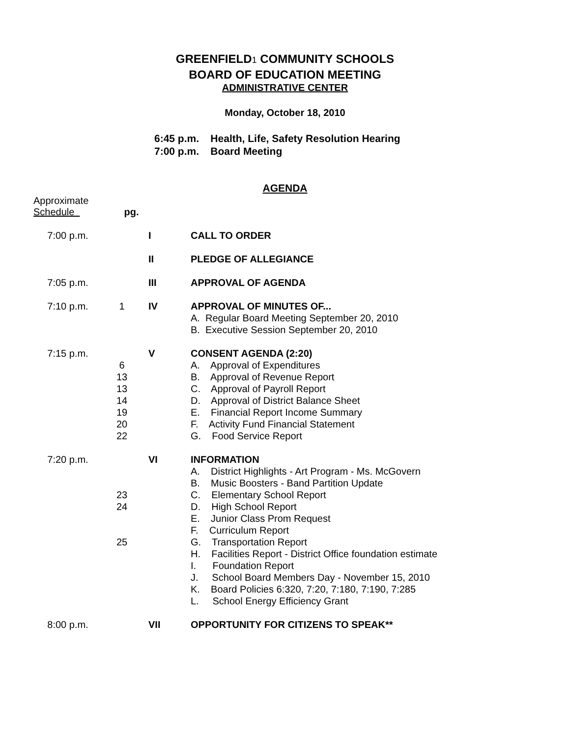GREENFIELD1 COMMUNITY SCHOOLS
BOARD OF EDUCATION MEETING
ADMINISTRATIVE CENTER
Monday, October 18, 2010
6:45 p.m. Health, Life, Safety Resolution Hearing
7:00 p.m. Board Meeting
AGENDA
Approximate
Schedule pg.
| 7:00 p.m. | | I | CALL TO ORDER |
| | | II | PLEDGE OF ALLEGIANCE |
| 7:05 p.m. | | III | APPROVAL OF AGENDA |
| 7:10 p.m. | 1 | IV | APPROVAL OF MINUTES OF... |
| | | | A. Regular Board Meeting September 20, 2010 |
| | | | B. Executive Session September 20, 2010 |
| 7:15 p.m. | | V | CONSENT AGENDA (2:20) |
| | 6 | | A. Approval of Expenditures |
| | 13 | | B. Approval of Revenue Report |
| | 13 | | C. Approval of Payroll Report |
| | 14 | | D. Approval of District Balance Sheet |
| | 19 | | E. Financial Report Income Summary |
| | 20 | | F. Activity Fund Financial Statement |
| | 22 | | G. Food Service Report |
| 7:20 p.m. | | VI | INFORMATION |
| | | | A. District Highlights - Art Program - Ms. McGovern |
| | | | B. Music Boosters - Band Partition Update |
| | 23 | | C. Elementary School Report |
| | 24 | | D. High School Report |
| | | | E. Junior Class Prom Request |
| | | | F. Curriculum Report |
| | 25 | | G. Transportation Report |
| | | | H. Facilities Report - District Office foundation estimate |
| | | | I. Foundation Report |
| | | | J. School Board Members Day - November 15, 2010 |
| | | | K. Board Policies 6:320, 7:20, 7:180, 7:190, 7:285 |
| | | | L. School Energy Efficiency Grant |
| 8:00 p.m. | | VII | OPPORTUNITY FOR CITIZENS TO SPEAK** |